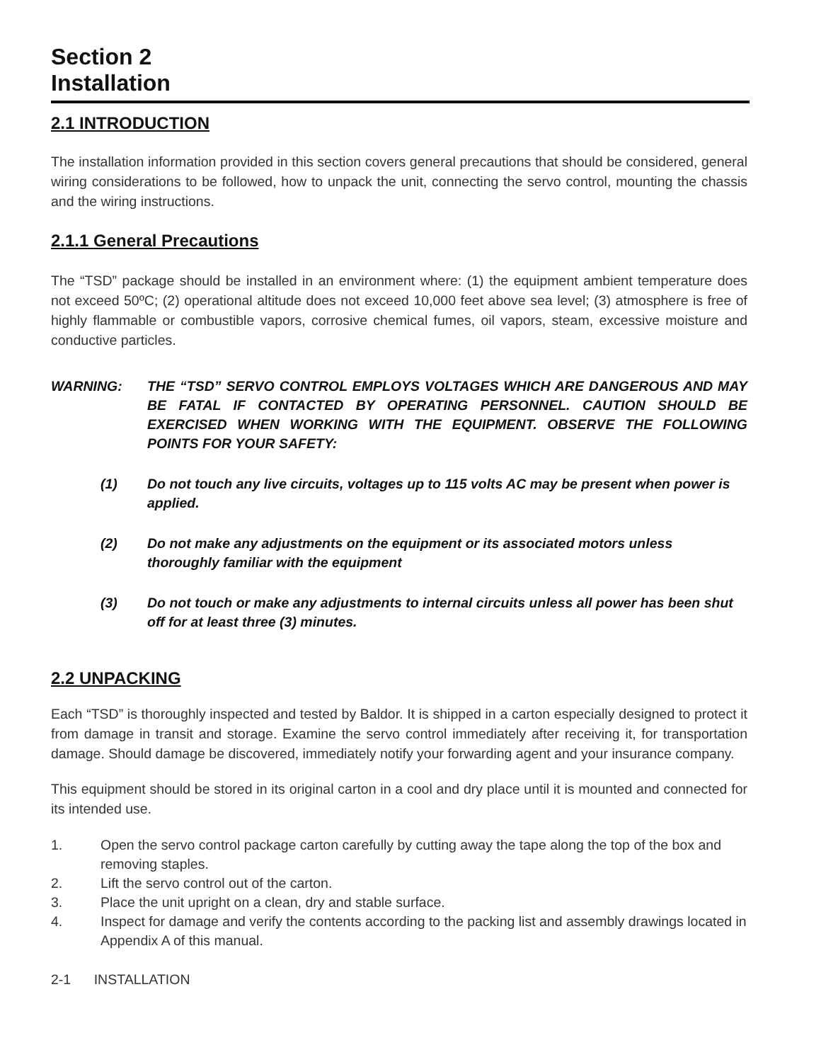Section 2
Installation
2.1 INTRODUCTION
The installation information provided in this section covers general precautions that should be considered, general wiring considerations to be followed, how to unpack the unit, connecting the servo control, mounting the chassis and the wiring instructions.
2.1.1 General Precautions
The “TSD” package should be installed in an environment where: (1) the equipment ambient temperature does not exceed 50ºC; (2) operational altitude does not exceed 10,000 feet above sea level; (3) atmosphere is free of highly flammable or combustible vapors, corrosive chemical fumes, oil vapors, steam, excessive moisture and conductive particles.
WARNING: THE “TSD” SERVO CONTROL EMPLOYS VOLTAGES WHICH ARE DANGEROUS AND MAY BE FATAL IF CONTACTED BY OPERATING PERSONNEL. CAUTION SHOULD BE EXERCISED WHEN WORKING WITH THE EQUIPMENT. OBSERVE THE FOLLOWING POINTS FOR YOUR SAFETY:
(1) Do not touch any live circuits, voltages up to 115 volts AC may be present when power is applied.
(2) Do not make any adjustments on the equipment or its associated motors unless thoroughly familiar with the equipment
(3) Do not touch or make any adjustments to internal circuits unless all power has been shut off for at least three (3) minutes.
2.2 UNPACKING
Each “TSD” is thoroughly inspected and tested by Baldor. It is shipped in a carton especially designed to protect it from damage in transit and storage. Examine the servo control immediately after receiving it, for transportation damage. Should damage be discovered, immediately notify your forwarding agent and your insurance company.
This equipment should be stored in its original carton in a cool and dry place until it is mounted and connected for its intended use.
1. Open the servo control package carton carefully by cutting away the tape along the top of the box and removing staples.
2. Lift the servo control out of the carton.
3. Place the unit upright on a clean, dry and stable surface.
4. Inspect for damage and verify the contents according to the packing list and assembly drawings located in Appendix A of this manual.
2-1 INSTALLATION